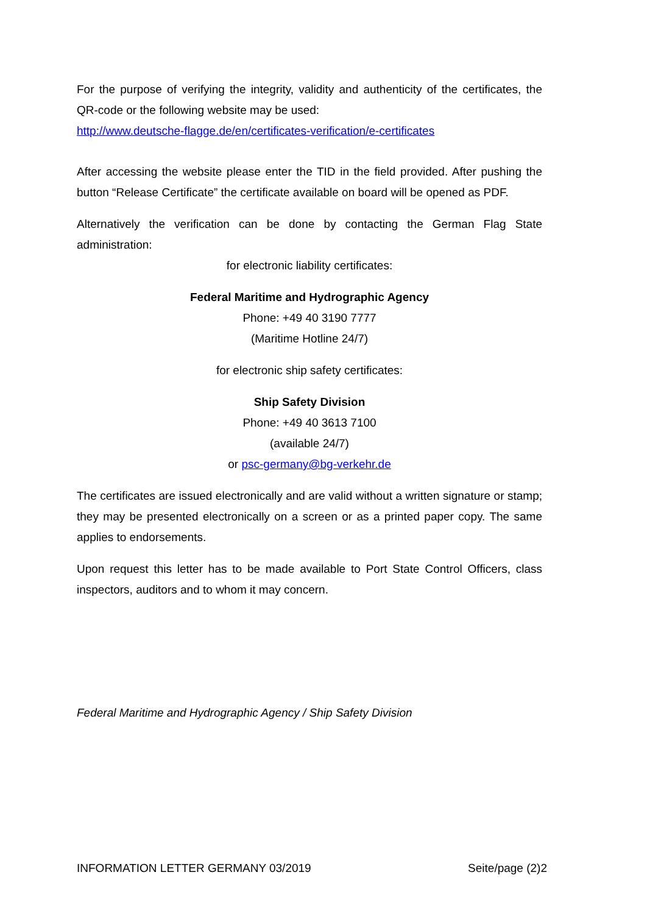For the purpose of verifying the integrity, validity and authenticity of the certificates, the QR-code or the following website may be used:
http://www.deutsche-flagge.de/en/certificates-verification/e-certificates
After accessing the website please enter the TID in the field provided. After pushing the button “Release Certificate” the certificate available on board will be opened as PDF.
Alternatively the verification can be done by contacting the German Flag State administration:
for electronic liability certificates:
Federal Maritime and Hydrographic Agency
Phone: +49 40 3190 7777
(Maritime Hotline 24/7)
for electronic ship safety certificates:
Ship Safety Division
Phone: +49 40 3613 7100
(available 24/7)
or psc-germany@bg-verkehr.de
The certificates are issued electronically and are valid without a written signature or stamp; they may be presented electronically on a screen or as a printed paper copy. The same applies to endorsements.
Upon request this letter has to be made available to Port State Control Officers, class inspectors, auditors and to whom it may concern.
Federal Maritime and Hydrographic Agency / Ship Safety Division
INFORMATION LETTER GERMANY 03/2019 Seite/page (2)2